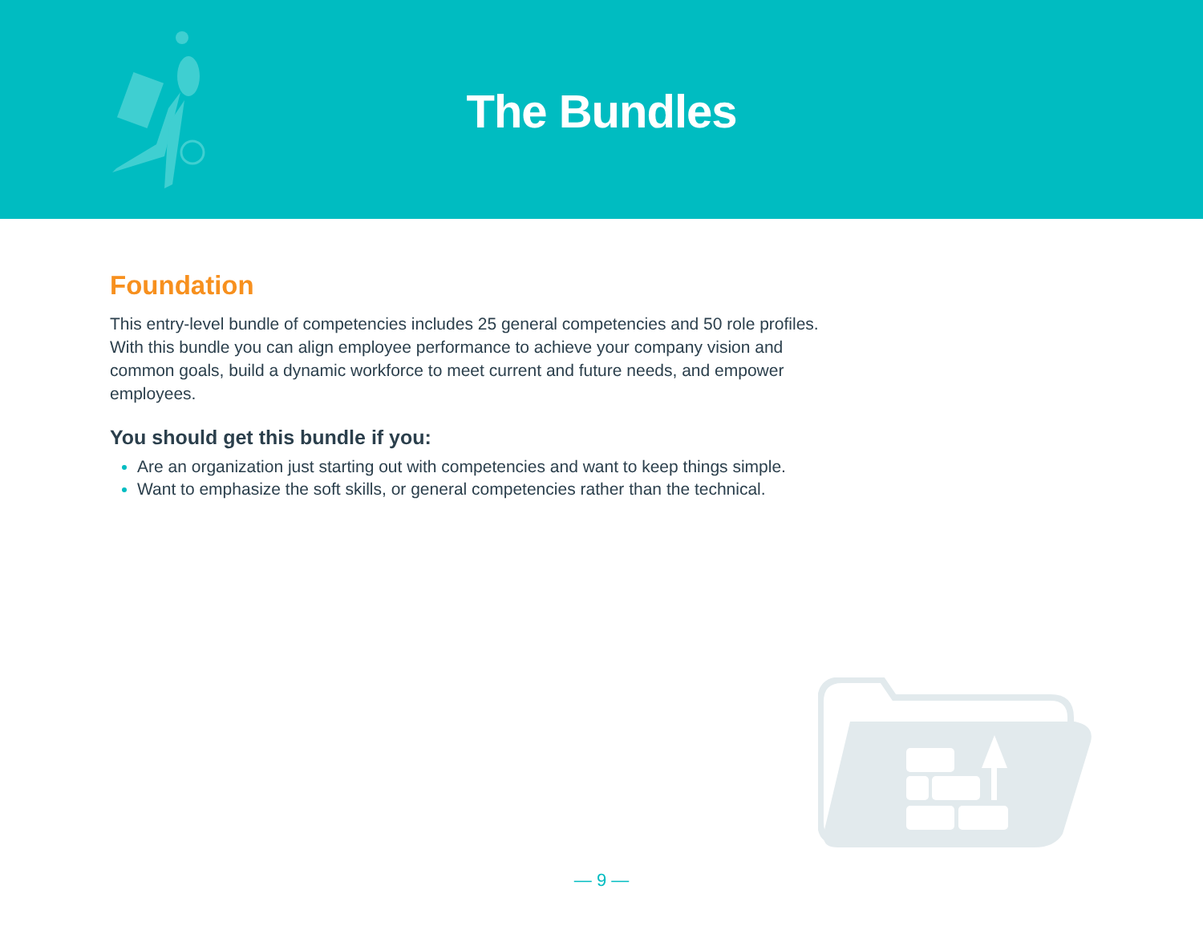The Bundles
Foundation
This entry-level bundle of competencies includes 25 general competencies and 50 role profiles. With this bundle you can align employee performance to achieve your company vision and common goals, build a dynamic workforce to meet current and future needs, and empower employees.
You should get this bundle if you:
Are an organization just starting out with competencies and want to keep things simple.
Want to emphasize the soft skills, or general competencies rather than the technical.
— 9 —